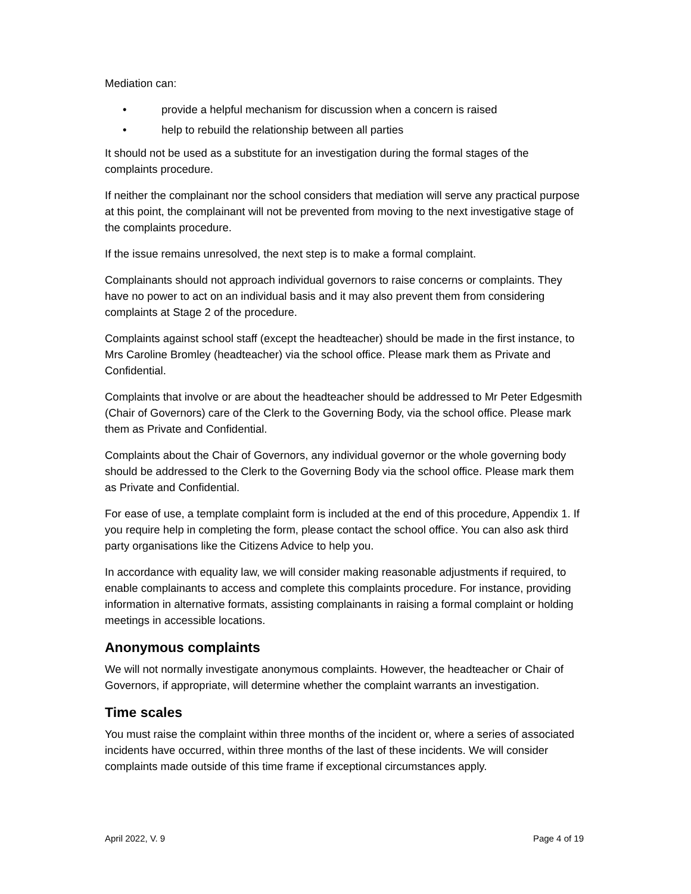Mediation can:
• provide a helpful mechanism for discussion when a concern is raised
• help to rebuild the relationship between all parties
It should not be used as a substitute for an investigation during the formal stages of the complaints procedure.
If neither the complainant nor the school considers that mediation will serve any practical purpose at this point, the complainant will not be prevented from moving to the next investigative stage of the complaints procedure.
If the issue remains unresolved, the next step is to make a formal complaint.
Complainants should not approach individual governors to raise concerns or complaints. They have no power to act on an individual basis and it may also prevent them from considering complaints at Stage 2 of the procedure.
Complaints against school staff (except the headteacher) should be made in the first instance, to Mrs Caroline Bromley (headteacher) via the school office. Please mark them as Private and Confidential.
Complaints that involve or are about the headteacher should be addressed to Mr Peter Edgesmith (Chair of Governors) care of the Clerk to the Governing Body, via the school office. Please mark them as Private and Confidential.
Complaints about the Chair of Governors, any individual governor or the whole governing body should be addressed to the Clerk to the Governing Body via the school office. Please mark them as Private and Confidential.
For ease of use, a template complaint form is included at the end of this procedure, Appendix 1. If you require help in completing the form, please contact the school office. You can also ask third party organisations like the Citizens Advice to help you.
In accordance with equality law, we will consider making reasonable adjustments if required, to enable complainants to access and complete this complaints procedure. For instance, providing information in alternative formats, assisting complainants in raising a formal complaint or holding meetings in accessible locations.
Anonymous complaints
We will not normally investigate anonymous complaints. However, the headteacher or Chair of Governors, if appropriate, will determine whether the complaint warrants an investigation.
Time scales
You must raise the complaint within three months of the incident or, where a series of associated incidents have occurred, within three months of the last of these incidents. We will consider complaints made outside of this time frame if exceptional circumstances apply.
April 2022, V. 9 Page 4 of 19